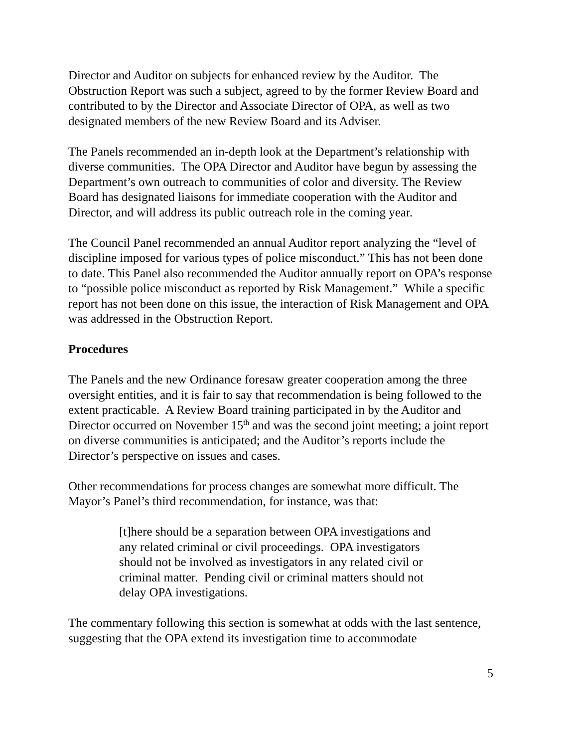Director and Auditor on subjects for enhanced review by the Auditor. The Obstruction Report was such a subject, agreed to by the former Review Board and contributed to by the Director and Associate Director of OPA, as well as two designated members of the new Review Board and its Adviser.
The Panels recommended an in-depth look at the Department’s relationship with diverse communities. The OPA Director and Auditor have begun by assessing the Department’s own outreach to communities of color and diversity. The Review Board has designated liaisons for immediate cooperation with the Auditor and Director, and will address its public outreach role in the coming year.
The Council Panel recommended an annual Auditor report analyzing the “level of discipline imposed for various types of police misconduct.” This has not been done to date. This Panel also recommended the Auditor annually report on OPA’s response to “possible police misconduct as reported by Risk Management.” While a specific report has not been done on this issue, the interaction of Risk Management and OPA was addressed in the Obstruction Report.
Procedures
The Panels and the new Ordinance foresaw greater cooperation among the three oversight entities, and it is fair to say that recommendation is being followed to the extent practicable. A Review Board training participated in by the Auditor and Director occurred on November 15<sup>th</sup> and was the second joint meeting; a joint report on diverse communities is anticipated; and the Auditor’s reports include the Director’s perspective on issues and cases.
Other recommendations for process changes are somewhat more difficult. The Mayor’s Panel’s third recommendation, for instance, was that:
[t]here should be a separation between OPA investigations and any related criminal or civil proceedings. OPA investigators should not be involved as investigators in any related civil or criminal matter. Pending civil or criminal matters should not delay OPA investigations.
The commentary following this section is somewhat at odds with the last sentence, suggesting that the OPA extend its investigation time to accommodate
5